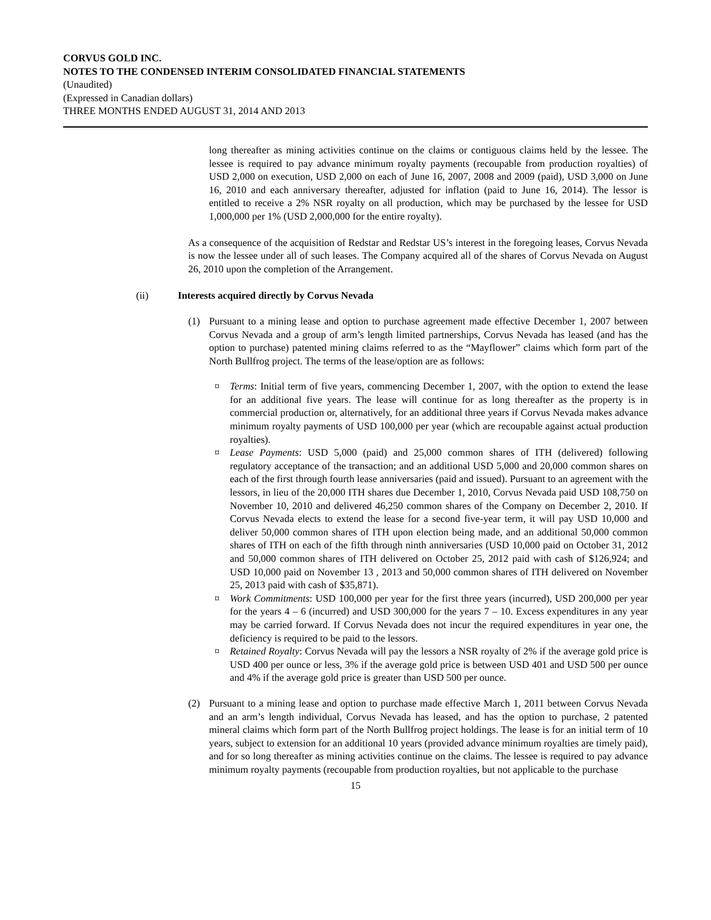CORVUS GOLD INC.
NOTES TO THE CONDENSED INTERIM CONSOLIDATED FINANCIAL STATEMENTS
(Unaudited)
(Expressed in Canadian dollars)
THREE MONTHS ENDED AUGUST 31, 2014 AND 2013
long thereafter as mining activities continue on the claims or contiguous claims held by the lessee. The lessee is required to pay advance minimum royalty payments (recoupable from production royalties) of USD 2,000 on execution, USD 2,000 on each of June 16, 2007, 2008 and 2009 (paid), USD 3,000 on June 16, 2010 and each anniversary thereafter, adjusted for inflation (paid to June 16, 2014). The lessor is entitled to receive a 2% NSR royalty on all production, which may be purchased by the lessee for USD 1,000,000 per 1% (USD 2,000,000 for the entire royalty).
As a consequence of the acquisition of Redstar and Redstar US’s interest in the foregoing leases, Corvus Nevada is now the lessee under all of such leases. The Company acquired all of the shares of Corvus Nevada on August 26, 2010 upon the completion of the Arrangement.
(ii) Interests acquired directly by Corvus Nevada
(1) Pursuant to a mining lease and option to purchase agreement made effective December 1, 2007 between Corvus Nevada and a group of arm’s length limited partnerships, Corvus Nevada has leased (and has the option to purchase) patented mining claims referred to as the “Mayflower” claims which form part of the North Bullfrog project. The terms of the lease/option are as follows:
¤ Terms: Initial term of five years, commencing December 1, 2007, with the option to extend the lease for an additional five years. The lease will continue for as long thereafter as the property is in commercial production or, alternatively, for an additional three years if Corvus Nevada makes advance minimum royalty payments of USD 100,000 per year (which are recoupable against actual production royalties).
¤ Lease Payments: USD 5,000 (paid) and 25,000 common shares of ITH (delivered) following regulatory acceptance of the transaction; and an additional USD 5,000 and 20,000 common shares on each of the first through fourth lease anniversaries (paid and issued). Pursuant to an agreement with the lessors, in lieu of the 20,000 ITH shares due December 1, 2010, Corvus Nevada paid USD 108,750 on November 10, 2010 and delivered 46,250 common shares of the Company on December 2, 2010. If Corvus Nevada elects to extend the lease for a second five-year term, it will pay USD 10,000 and deliver 50,000 common shares of ITH upon election being made, and an additional 50,000 common shares of ITH on each of the fifth through ninth anniversaries (USD 10,000 paid on October 31, 2012 and 50,000 common shares of ITH delivered on October 25, 2012 paid with cash of $126,924; and USD 10,000 paid on November 13 , 2013 and 50,000 common shares of ITH delivered on November 25, 2013 paid with cash of $35,871).
¤ Work Commitments: USD 100,000 per year for the first three years (incurred), USD 200,000 per year for the years 4 – 6 (incurred) and USD 300,000 for the years 7 – 10. Excess expenditures in any year may be carried forward. If Corvus Nevada does not incur the required expenditures in year one, the deficiency is required to be paid to the lessors.
¤ Retained Royalty: Corvus Nevada will pay the lessors a NSR royalty of 2% if the average gold price is USD 400 per ounce or less, 3% if the average gold price is between USD 401 and USD 500 per ounce and 4% if the average gold price is greater than USD 500 per ounce.
(2) Pursuant to a mining lease and option to purchase made effective March 1, 2011 between Corvus Nevada and an arm’s length individual, Corvus Nevada has leased, and has the option to purchase, 2 patented mineral claims which form part of the North Bullfrog project holdings. The lease is for an initial term of 10 years, subject to extension for an additional 10 years (provided advance minimum royalties are timely paid), and for so long thereafter as mining activities continue on the claims. The lessee is required to pay advance minimum royalty payments (recoupable from production royalties, but not applicable to the purchase
15